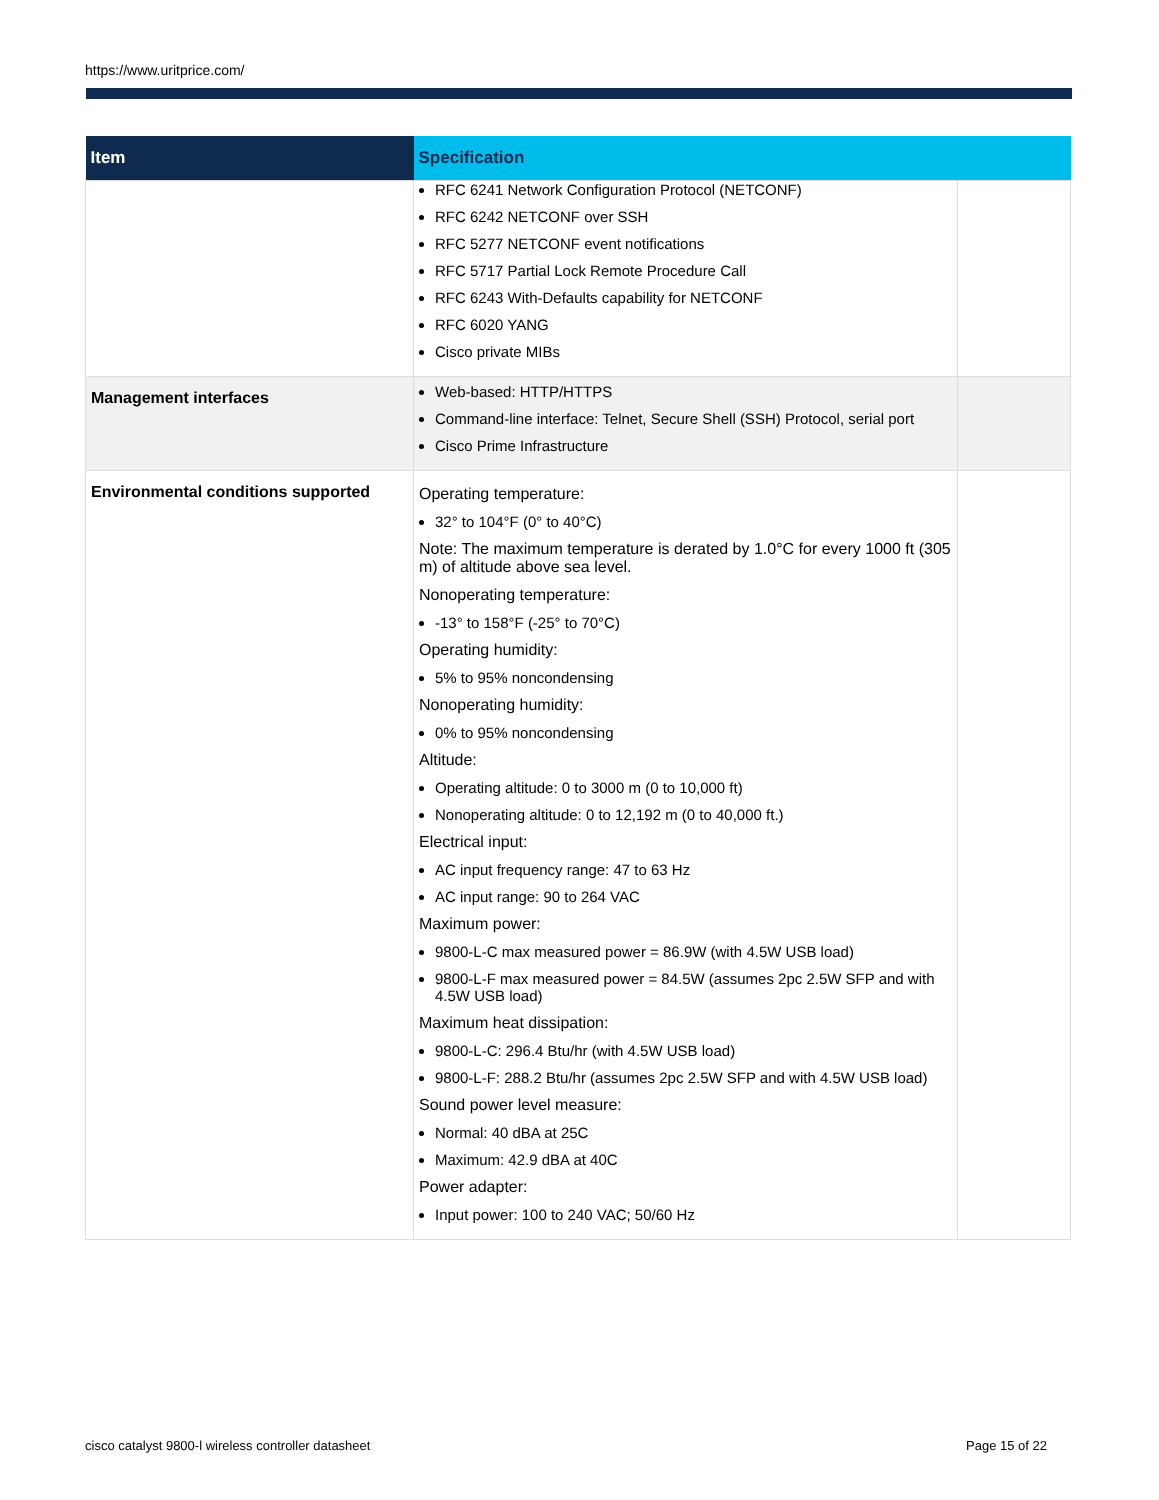https://www.uritprice.com/
| Item | Specification | |
| --- | --- | --- |
| | RFC 6241 Network Configuration Protocol (NETCONF) RFC 6242 NETCONF over SSH RFC 5277 NETCONF event notifications RFC 5717 Partial Lock Remote Procedure Call RFC 6243 With-Defaults capability for NETCONF RFC 6020 YANG Cisco private MIBs | |
| Management interfaces | Web-based: HTTP/HTTPS Command-line interface: Telnet, Secure Shell (SSH) Protocol, serial port Cisco Prime Infrastructure | |
| Environmental conditions supported | Operating temperature: 32° to 104°F (0° to 40°C) Note: The maximum temperature is derated by 1.0°C for every 1000 ft (305 m) of altitude above sea level. Nonoperating temperature: -13° to 158°F (-25° to 70°C) Operating humidity: 5% to 95% noncondensing Nonoperating humidity: 0% to 95% noncondensing Altitude: Operating altitude: 0 to 3000 m (0 to 10,000 ft) Nonoperating altitude: 0 to 12,192 m (0 to 40,000 ft.) Electrical input: AC input frequency range: 47 to 63 Hz AC input range: 90 to 264 VAC Maximum power: 9800-L-C max measured power = 86.9W (with 4.5W USB load) 9800-L-F max measured power = 84.5W (assumes 2pc 2.5W SFP and with 4.5W USB load) Maximum heat dissipation: 9800-L-C: 296.4 Btu/hr (with 4.5W USB load) 9800-L-F: 288.2 Btu/hr (assumes 2pc 2.5W SFP and with 4.5W USB load) Sound power level measure: Normal: 40 dBA at 25C Maximum: 42.9 dBA at 40C Power adapter: Input power: 100 to 240 VAC; 50/60 Hz | |
cisco catalyst 9800-l wireless controller datasheet
Page 15 of 22